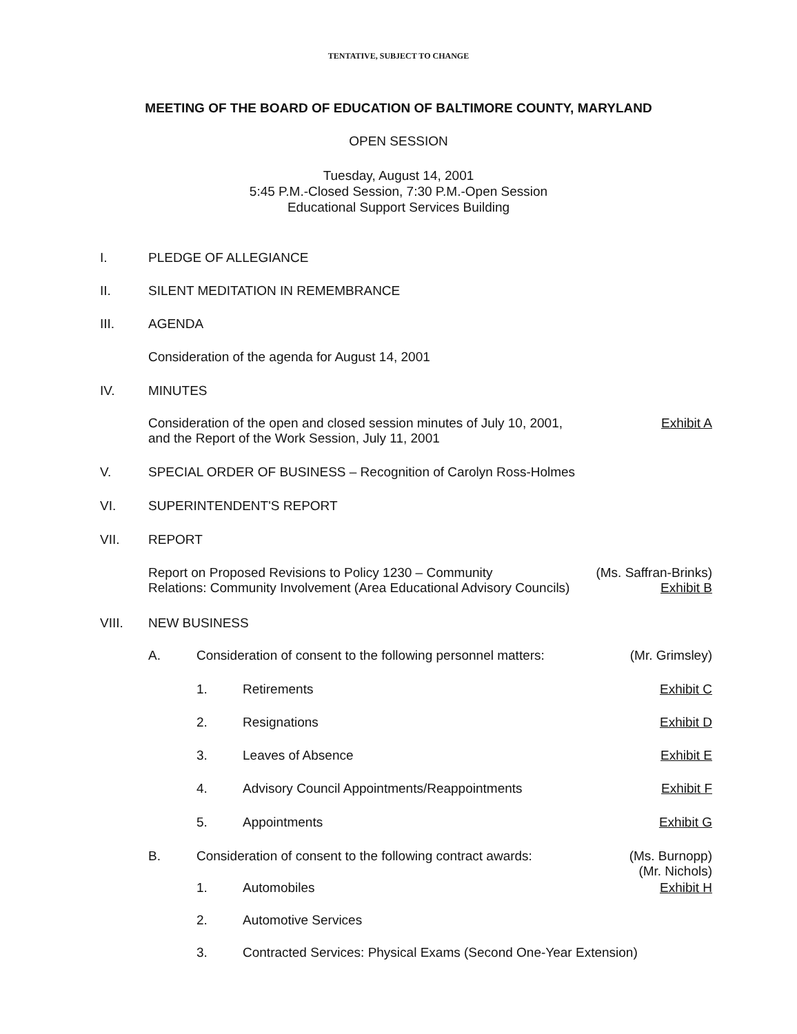TENTATIVE, SUBJECT TO CHANGE
MEETING OF THE BOARD OF EDUCATION OF BALTIMORE COUNTY, MARYLAND
OPEN SESSION
Tuesday, August 14, 2001
5:45 P.M.-Closed Session, 7:30 P.M.-Open Session
Educational Support Services Building
I. PLEDGE OF ALLEGIANCE
II. SILENT MEDITATION IN REMEMBRANCE
III. AGENDA
Consideration of the agenda for August 14, 2001
IV. MINUTES
Consideration of the open and closed session minutes of July 10, 2001,
and the Report of the Work Session, July 11, 2001
Exhibit A
V. SPECIAL ORDER OF BUSINESS – Recognition of Carolyn Ross-Holmes
VI. SUPERINTENDENT'S REPORT
VII. REPORT
Report on Proposed Revisions to Policy 1230 – Community
Relations: Community Involvement (Area Educational Advisory Councils)
(Ms. Saffran-Brinks)
Exhibit B
VIII. NEW BUSINESS
A. Consideration of consent to the following personnel matters:
(Mr. Grimsley)
1. Retirements Exhibit C
2. Resignations Exhibit D
3. Leaves of Absence Exhibit E
4. Advisory Council Appointments/Reappointments
Exhibit F
5. Appointments Exhibit G
B. Consideration of consent to the following contract awards:
(Ms. Burnopp)
(Mr. Nichols)
1. Automobiles Exhibit H
2. Automotive Services
3. Contracted Services: Physical Exams (Second One-Year Extension)